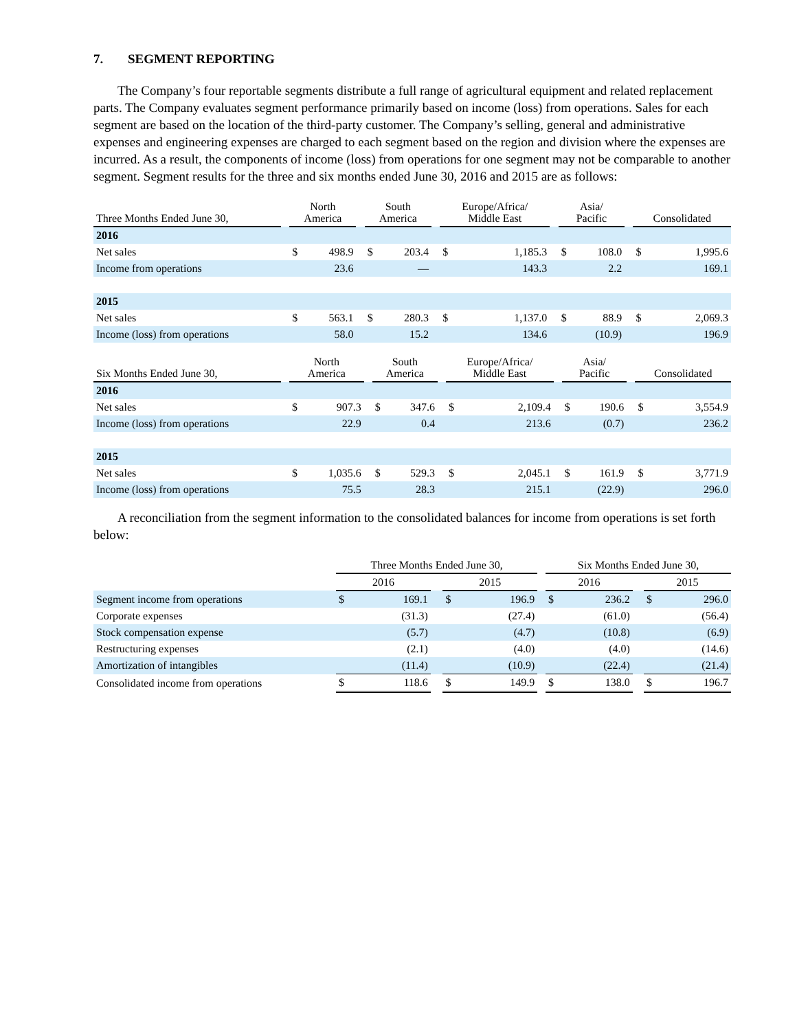7. SEGMENT REPORTING
The Company’s four reportable segments distribute a full range of agricultural equipment and related replacement parts. The Company evaluates segment performance primarily based on income (loss) from operations. Sales for each segment are based on the location of the third-party customer. The Company’s selling, general and administrative expenses and engineering expenses are charged to each segment based on the region and division where the expenses are incurred. As a result, the components of income (loss) from operations for one segment may not be comparable to another segment. Segment results for the three and six months ended June 30, 2016 and 2015 are as follows:
| Three Months Ended June 30, | | North America | | | South America | | | Europe/Africa/ Middle East | | | Asia/ Pacific | | | Consolidated | |
| --- | --- | --- | --- | --- | --- | --- | --- | --- | --- | --- | --- | --- | --- | --- | --- |
| 2016 | | | | | | | | | | | | | | | |
| Net sales | | $ | 498.9 | | $ | 203.4 | | $ | 1,185.3 | | $ | 108.0 | | $ | 1,995.6 |
| Income from operations | | | 23.6 | | | — | | | 143.3 | | | 2.2 | | | 169.1 |
| 2015 | | | | | | | | | | | | | | | |
| Net sales | | $ | 563.1 | | $ | 280.3 | | $ | 1,137.0 | | $ | 88.9 | | $ | 2,069.3 |
| Income (loss) from operations | | | 58.0 | | | 15.2 | | | 134.6 | | | (10.9) | | | 196.9 |
| Six Months Ended June 30, | | North America | | | South America | | | Europe/Africa/ Middle East | | | Asia/ Pacific | | | Consolidated | |
| --- | --- | --- | --- | --- | --- | --- | --- | --- | --- | --- | --- | --- | --- | --- | --- |
| 2016 | | | | | | | | | | | | | | | |
| Net sales | | $ | 907.3 | | $ | 347.6 | | $ | 2,109.4 | | $ | 190.6 | | $ | 3,554.9 |
| Income (loss) from operations | | | 22.9 | | | 0.4 | | | 213.6 | | | (0.7) | | | 236.2 |
| 2015 | | | | | | | | | | | | | | | |
| Net sales | | $ | 1,035.6 | | $ | 529.3 | | $ | 2,045.1 | | $ | 161.9 | | $ | 3,771.9 |
| Income (loss) from operations | | | 75.5 | | | 28.3 | | | 215.1 | | | (22.9) | | | 296.0 |
A reconciliation from the segment information to the consolidated balances for income from operations is set forth below:
| | Three Months Ended June 30, | | | | | | Six Months Ended June 30, | | | | |
| --- | --- | --- | --- | --- | --- | --- | --- | --- | --- | --- | --- |
| | 2016 | | | 2015 | | | 2016 | | | 2015 | |
| Segment income from operations | $ | 169.1 | | $ | 196.9 | | $ | 236.2 | | $ | 296.0 |
| Corporate expenses | | (31.3) | | | (27.4) | | | (61.0) | | | (56.4) |
| Stock compensation expense | | (5.7) | | | (4.7) | | | (10.8) | | | (6.9) |
| Restructuring expenses | | (2.1) | | | (4.0) | | | (4.0) | | | (14.6) |
| Amortization of intangibles | | (11.4) | | | (10.9) | | | (22.4) | | | (21.4) |
| Consolidated income from operations | $ | 118.6 | | $ | 149.9 | | $ | 138.0 | | $ | 196.7 |